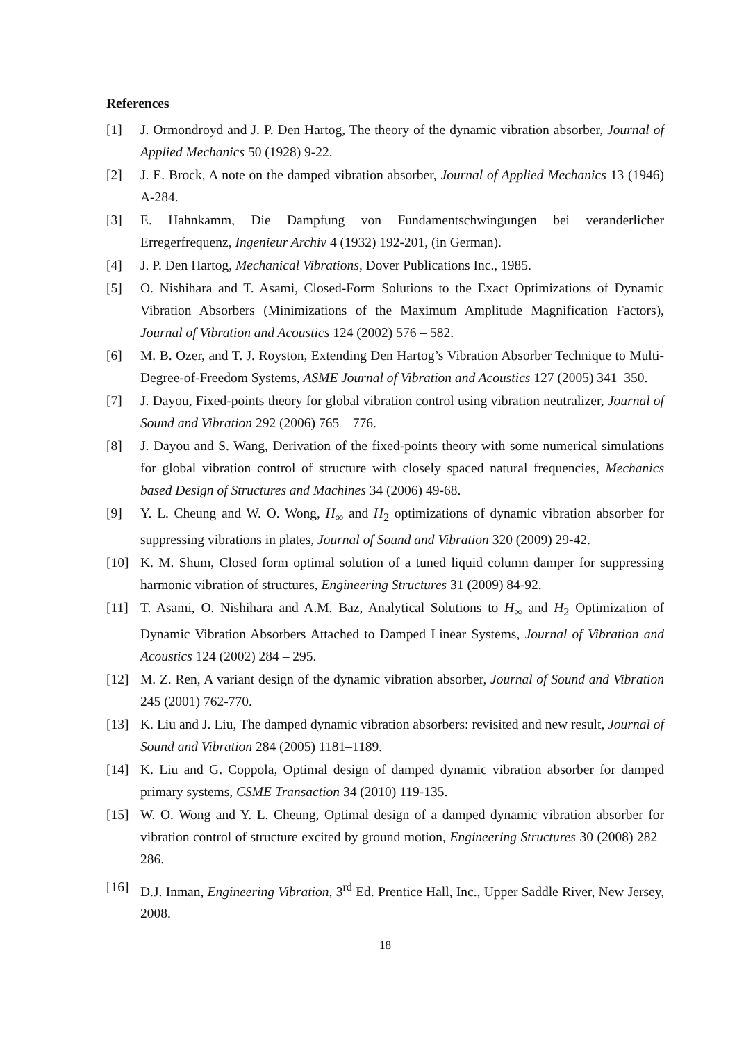References
[1] J. Ormondroyd and J. P. Den Hartog, The theory of the dynamic vibration absorber, Journal of Applied Mechanics 50 (1928) 9-22.
[2] J. E. Brock, A note on the damped vibration absorber, Journal of Applied Mechanics 13 (1946) A-284.
[3] E. Hahnkamm, Die Dampfung von Fundamentschwingungen bei veranderlicher Erregerfrequenz, Ingenieur Archiv 4 (1932) 192-201, (in German).
[4] J. P. Den Hartog, Mechanical Vibrations, Dover Publications Inc., 1985.
[5] O. Nishihara and T. Asami, Closed-Form Solutions to the Exact Optimizations of Dynamic Vibration Absorbers (Minimizations of the Maximum Amplitude Magnification Factors), Journal of Vibration and Acoustics 124 (2002) 576 – 582.
[6] M. B. Ozer, and T. J. Royston, Extending Den Hartog’s Vibration Absorber Technique to Multi-Degree-of-Freedom Systems, ASME Journal of Vibration and Acoustics 127 (2005) 341–350.
[7] J. Dayou, Fixed-points theory for global vibration control using vibration neutralizer, Journal of Sound and Vibration 292 (2006) 765 – 776.
[8] J. Dayou and S. Wang, Derivation of the fixed-points theory with some numerical simulations for global vibration control of structure with closely spaced natural frequencies, Mechanics based Design of Structures and Machines 34 (2006) 49-68.
[9] Y. L. Cheung and W. O. Wong, H<sub>∞</sub> and H<sub>2</sub> optimizations of dynamic vibration absorber for suppressing vibrations in plates, Journal of Sound and Vibration 320 (2009) 29-42.
[10] K. M. Shum, Closed form optimal solution of a tuned liquid column damper for suppressing harmonic vibration of structures, Engineering Structures 31 (2009) 84-92.
[11] T. Asami, O. Nishihara and A.M. Baz, Analytical Solutions to H<sub>∞</sub> and H<sub>2</sub> Optimization of Dynamic Vibration Absorbers Attached to Damped Linear Systems, Journal of Vibration and Acoustics 124 (2002) 284 – 295.
[12] M. Z. Ren, A variant design of the dynamic vibration absorber, Journal of Sound and Vibration 245 (2001) 762-770.
[13] K. Liu and J. Liu, The damped dynamic vibration absorbers: revisited and new result, Journal of Sound and Vibration 284 (2005) 1181–1189.
[14] K. Liu and G. Coppola, Optimal design of damped dynamic vibration absorber for damped primary systems, CSME Transaction 34 (2010) 119-135.
[15] W. O. Wong and Y. L. Cheung, Optimal design of a damped dynamic vibration absorber for vibration control of structure excited by ground motion, Engineering Structures 30 (2008) 282–286.
[16] D.J. Inman, Engineering Vibration, 3<sup>rd</sup> Ed. Prentice Hall, Inc., Upper Saddle River, New Jersey, 2008.
18